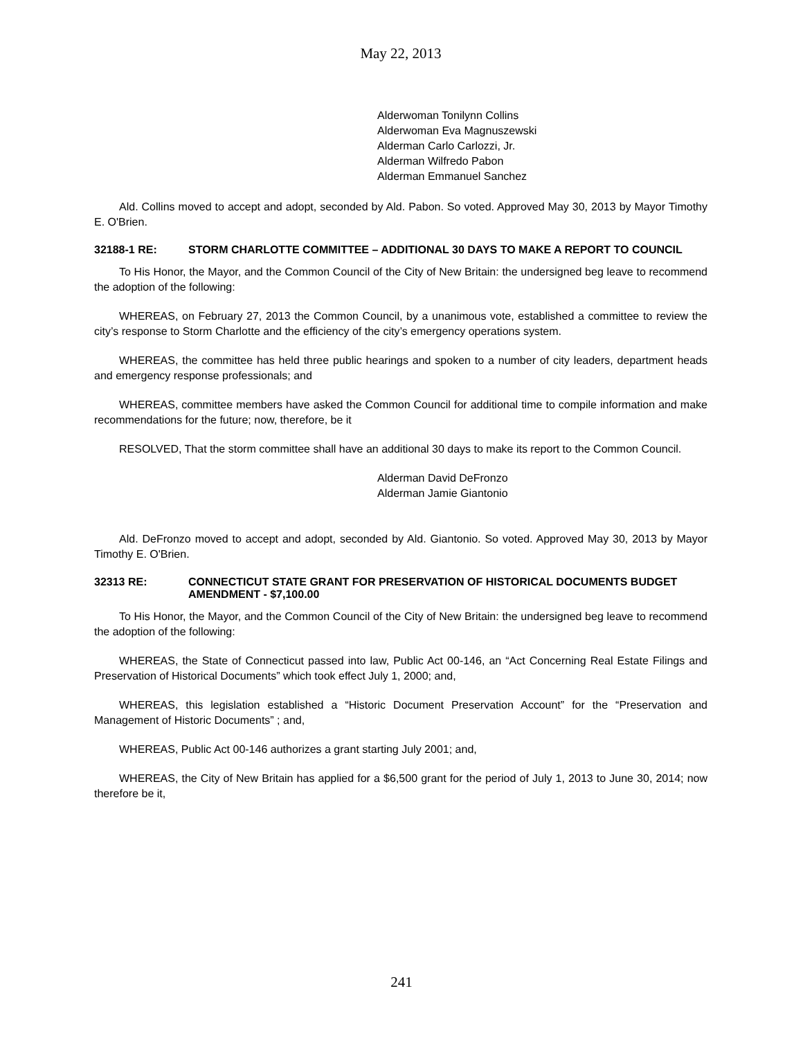May 22, 2013
Alderwoman Tonilynn Collins
Alderwoman Eva Magnuszewski
Alderman Carlo Carlozzi, Jr.
Alderman Wilfredo Pabon
Alderman Emmanuel Sanchez
Ald. Collins moved to accept and adopt, seconded by Ald. Pabon. So voted. Approved May 30, 2013 by Mayor Timothy E. O'Brien.
32188-1 RE: STORM CHARLOTTE COMMITTEE – ADDITIONAL 30 DAYS TO MAKE A REPORT TO COUNCIL
To His Honor, the Mayor, and the Common Council of the City of New Britain: the undersigned beg leave to recommend the adoption of the following:
WHEREAS, on February 27, 2013 the Common Council, by a unanimous vote, established a committee to review the city’s response to Storm Charlotte and the efficiency of the city’s emergency operations system.
WHEREAS, the committee has held three public hearings and spoken to a number of city leaders, department heads and emergency response professionals; and
WHEREAS, committee members have asked the Common Council for additional time to compile information and make recommendations for the future; now, therefore, be it
RESOLVED, That the storm committee shall have an additional 30 days to make its report to the Common Council.
Alderman David DeFronzo
Alderman Jamie Giantonio
Ald. DeFronzo moved to accept and adopt, seconded by Ald. Giantonio. So voted. Approved May 30, 2013 by Mayor Timothy E. O'Brien.
32313 RE: CONNECTICUT STATE GRANT FOR PRESERVATION OF HISTORICAL DOCUMENTS BUDGET AMENDMENT - $7,100.00
To His Honor, the Mayor, and the Common Council of the City of New Britain: the undersigned beg leave to recommend the adoption of the following:
WHEREAS, the State of Connecticut passed into law, Public Act 00-146, an “Act Concerning Real Estate Filings and Preservation of Historical Documents” which took effect July 1, 2000; and,
WHEREAS, this legislation established a “Historic Document Preservation Account” for the “Preservation and Management of Historic Documents” ; and,
WHEREAS, Public Act 00-146 authorizes a grant starting July 2001; and,
WHEREAS, the City of New Britain has applied for a $6,500 grant for the period of July 1, 2013 to June 30, 2014; now therefore be it,
241